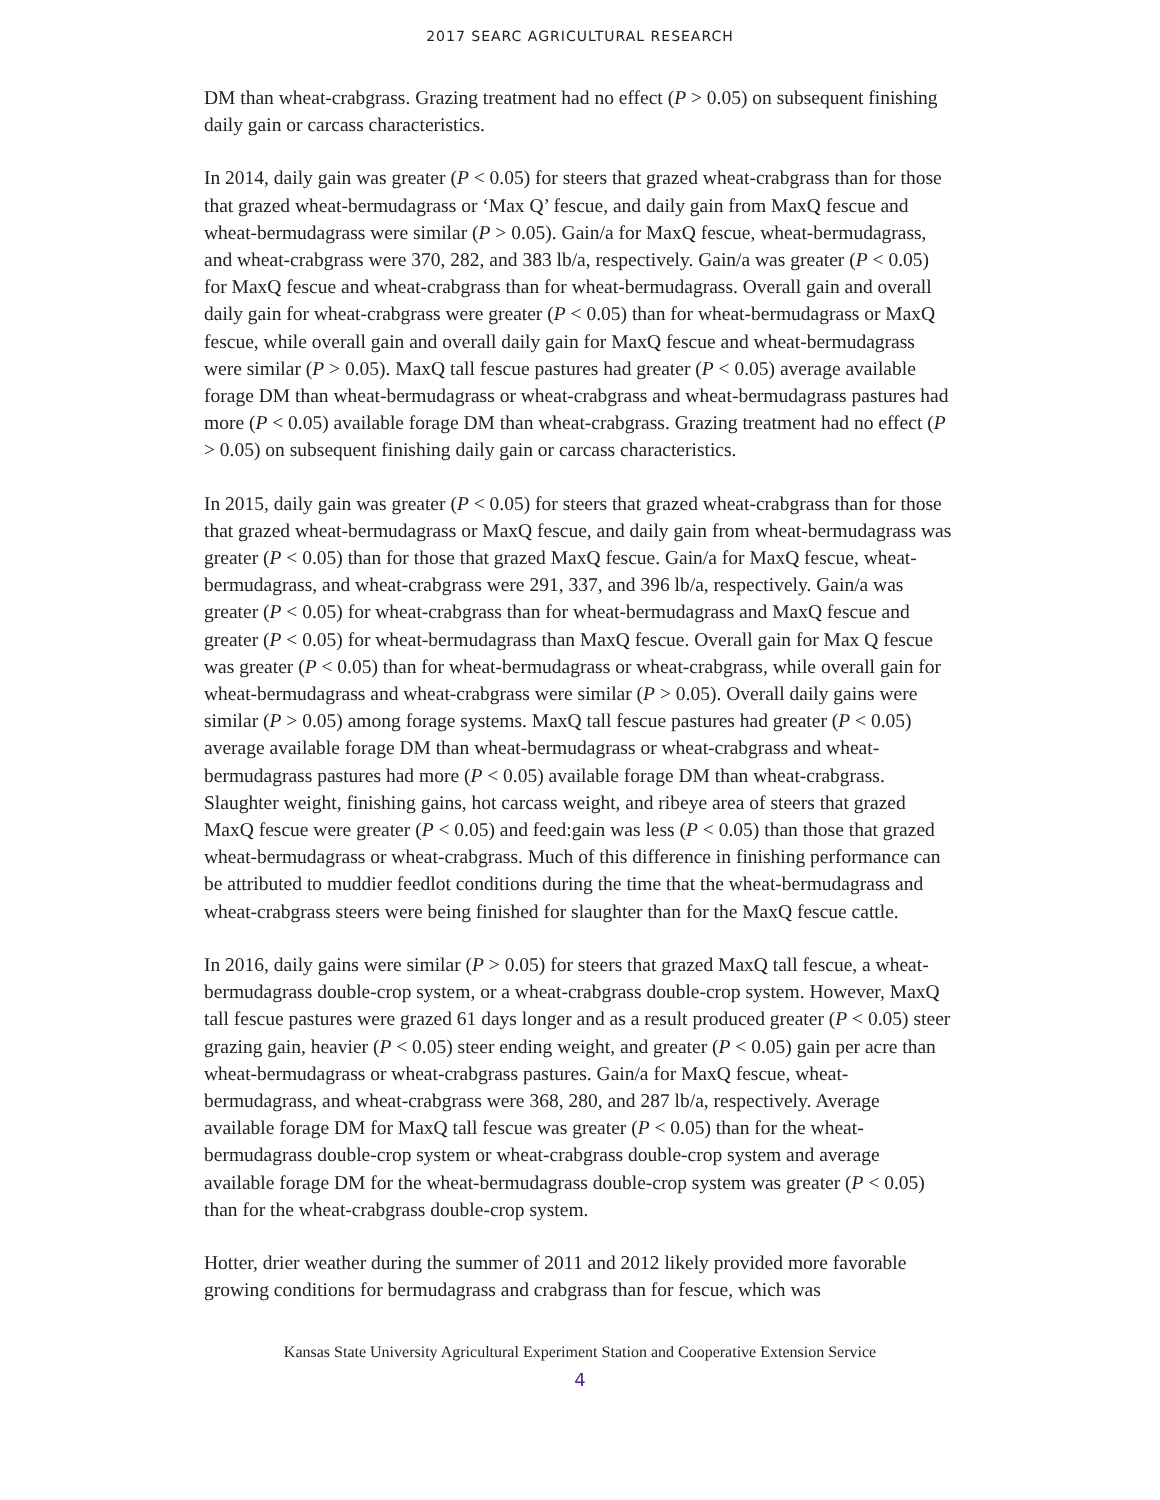2017 SEARC AGRICULTURAL RESEARCH
DM than wheat-crabgrass. Grazing treatment had no effect (P > 0.05) on subsequent finishing daily gain or carcass characteristics.
In 2014, daily gain was greater (P < 0.05) for steers that grazed wheat-crabgrass than for those that grazed wheat-bermudagrass or ‘Max Q’ fescue, and daily gain from MaxQ fescue and wheat-bermudagrass were similar (P > 0.05). Gain/a for MaxQ fescue, wheat-bermudagrass, and wheat-crabgrass were 370, 282, and 383 lb/a, respectively. Gain/a was greater (P < 0.05) for MaxQ fescue and wheat-crabgrass than for wheat-bermudagrass. Overall gain and overall daily gain for wheat-crabgrass were greater (P < 0.05) than for wheat-bermudagrass or MaxQ fescue, while overall gain and overall daily gain for MaxQ fescue and wheat-bermudagrass were similar (P > 0.05). MaxQ tall fescue pastures had greater (P < 0.05) average available forage DM than wheat-bermudagrass or wheat-crabgrass and wheat-bermudagrass pastures had more (P < 0.05) available forage DM than wheat-crabgrass. Grazing treatment had no effect (P > 0.05) on subsequent finishing daily gain or carcass characteristics.
In 2015, daily gain was greater (P < 0.05) for steers that grazed wheat-crabgrass than for those that grazed wheat-bermudagrass or MaxQ fescue, and daily gain from wheat-bermudagrass was greater (P < 0.05) than for those that grazed MaxQ fescue. Gain/a for MaxQ fescue, wheat-bermudagrass, and wheat-crabgrass were 291, 337, and 396 lb/a, respectively. Gain/a was greater (P < 0.05) for wheat-crabgrass than for wheat-bermudagrass and MaxQ fescue and greater (P < 0.05) for wheat-bermudagrass than MaxQ fescue. Overall gain for Max Q fescue was greater (P < 0.05) than for wheat-bermudagrass or wheat-crabgrass, while overall gain for wheat-bermudagrass and wheat-crabgrass were similar (P > 0.05). Overall daily gains were similar (P > 0.05) among forage systems. MaxQ tall fescue pastures had greater (P < 0.05) average available forage DM than wheat-bermudagrass or wheat-crabgrass and wheat-bermudagrass pastures had more (P < 0.05) available forage DM than wheat-crabgrass. Slaughter weight, finishing gains, hot carcass weight, and ribeye area of steers that grazed MaxQ fescue were greater (P < 0.05) and feed:gain was less (P < 0.05) than those that grazed wheat-bermudagrass or wheat-crabgrass. Much of this difference in finishing performance can be attributed to muddier feedlot conditions during the time that the wheat-bermudagrass and wheat-crabgrass steers were being finished for slaughter than for the MaxQ fescue cattle.
In 2016, daily gains were similar (P > 0.05) for steers that grazed MaxQ tall fescue, a wheat-bermudagrass double-crop system, or a wheat-crabgrass double-crop system. However, MaxQ tall fescue pastures were grazed 61 days longer and as a result produced greater (P < 0.05) steer grazing gain, heavier (P < 0.05) steer ending weight, and greater (P < 0.05) gain per acre than wheat-bermudagrass or wheat-crabgrass pastures. Gain/a for MaxQ fescue, wheat-bermudagrass, and wheat-crabgrass were 368, 280, and 287 lb/a, respectively. Average available forage DM for MaxQ tall fescue was greater (P < 0.05) than for the wheat-bermudagrass double-crop system or wheat-crabgrass double-crop system and average available forage DM for the wheat-bermudagrass double-crop system was greater (P < 0.05) than for the wheat-crabgrass double-crop system.
Hotter, drier weather during the summer of 2011 and 2012 likely provided more favorable growing conditions for bermudagrass and crabgrass than for fescue, which was
Kansas State University Agricultural Experiment Station and Cooperative Extension Service
4